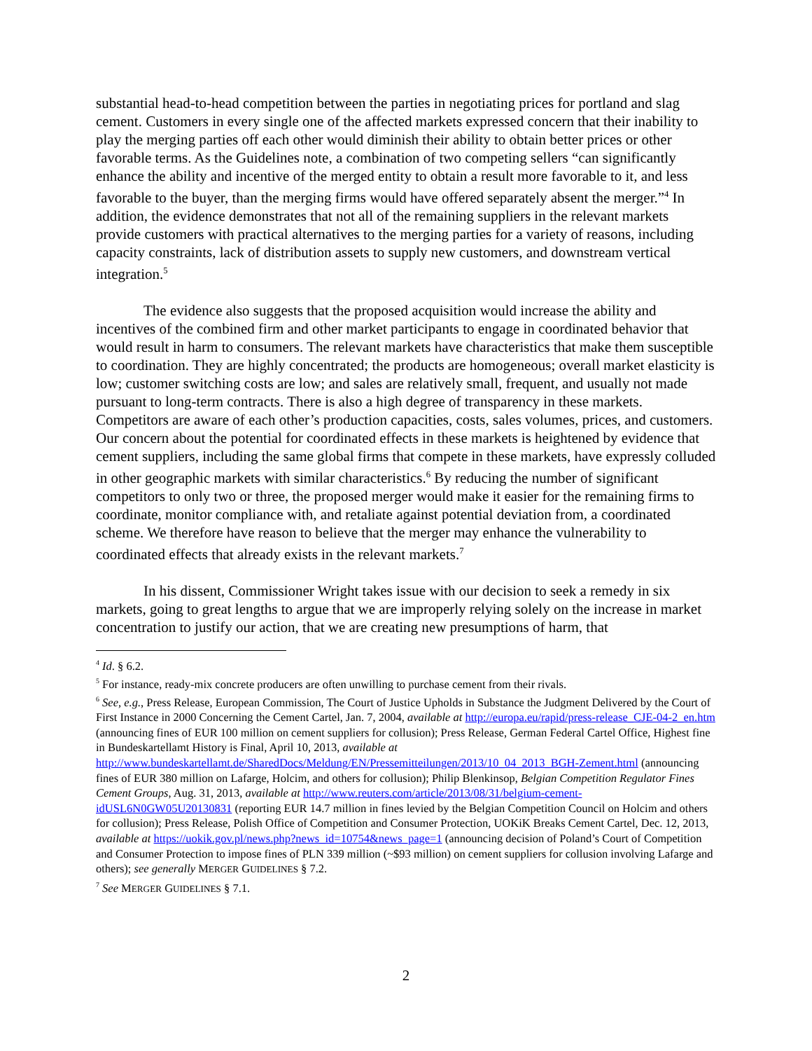substantial head-to-head competition between the parties in negotiating prices for portland and slag cement. Customers in every single one of the affected markets expressed concern that their inability to play the merging parties off each other would diminish their ability to obtain better prices or other favorable terms. As the Guidelines note, a combination of two competing sellers “can significantly enhance the ability and incentive of the merged entity to obtain a result more favorable to it, and less favorable to the buyer, than the merging firms would have offered separately absent the merger.”<sup>4</sup> In addition, the evidence demonstrates that not all of the remaining suppliers in the relevant markets provide customers with practical alternatives to the merging parties for a variety of reasons, including capacity constraints, lack of distribution assets to supply new customers, and downstream vertical integration.<sup>5</sup>
The evidence also suggests that the proposed acquisition would increase the ability and incentives of the combined firm and other market participants to engage in coordinated behavior that would result in harm to consumers. The relevant markets have characteristics that make them susceptible to coordination. They are highly concentrated; the products are homogeneous; overall market elasticity is low; customer switching costs are low; and sales are relatively small, frequent, and usually not made pursuant to long-term contracts. There is also a high degree of transparency in these markets. Competitors are aware of each other’s production capacities, costs, sales volumes, prices, and customers. Our concern about the potential for coordinated effects in these markets is heightened by evidence that cement suppliers, including the same global firms that compete in these markets, have expressly colluded in other geographic markets with similar characteristics.<sup>6</sup> By reducing the number of significant competitors to only two or three, the proposed merger would make it easier for the remaining firms to coordinate, monitor compliance with, and retaliate against potential deviation from, a coordinated scheme. We therefore have reason to believe that the merger may enhance the vulnerability to coordinated effects that already exists in the relevant markets.<sup>7</sup>
In his dissent, Commissioner Wright takes issue with our decision to seek a remedy in six markets, going to great lengths to argue that we are improperly relying solely on the increase in market concentration to justify our action, that we are creating new presumptions of harm, that
<sup>4</sup> Id. § 6.2.
<sup>5</sup> For instance, ready-mix concrete producers are often unwilling to purchase cement from their rivals.
<sup>6</sup> See, e.g., Press Release, European Commission, The Court of Justice Upholds in Substance the Judgment Delivered by the Court of First Instance in 2000 Concerning the Cement Cartel, Jan. 7, 2004, available at http://europa.eu/rapid/press-release_CJE-04-2_en.htm (announcing fines of EUR 100 million on cement suppliers for collusion); Press Release, German Federal Cartel Office, Highest fine in Bundeskartellamt History is Final, April 10, 2013, available at
http://www.bundeskartellamt.de/SharedDocs/Meldung/EN/Pressemitteilungen/2013/10_04_2013_BGH-Zement.html (announcing fines of EUR 380 million on Lafarge, Holcim, and others for collusion); Philip Blenkinsop, Belgian Competition Regulator Fines Cement Groups, Aug. 31, 2013, available at http://www.reuters.com/article/2013/08/31/belgium-cement-idUSL6N0GW05U20130831 (reporting EUR 14.7 million in fines levied by the Belgian Competition Council on Holcim and others for collusion); Press Release, Polish Office of Competition and Consumer Protection, UOKiK Breaks Cement Cartel, Dec. 12, 2013, available at https://uokik.gov.pl/news.php?news_id=10754&news_page=1 (announcing decision of Poland’s Court of Competition and Consumer Protection to impose fines of PLN 339 million (~$93 million) on cement suppliers for collusion involving Lafarge and others); see generally MERGER GUIDELINES § 7.2.
<sup>7</sup> See MERGER GUIDELINES § 7.1.
2